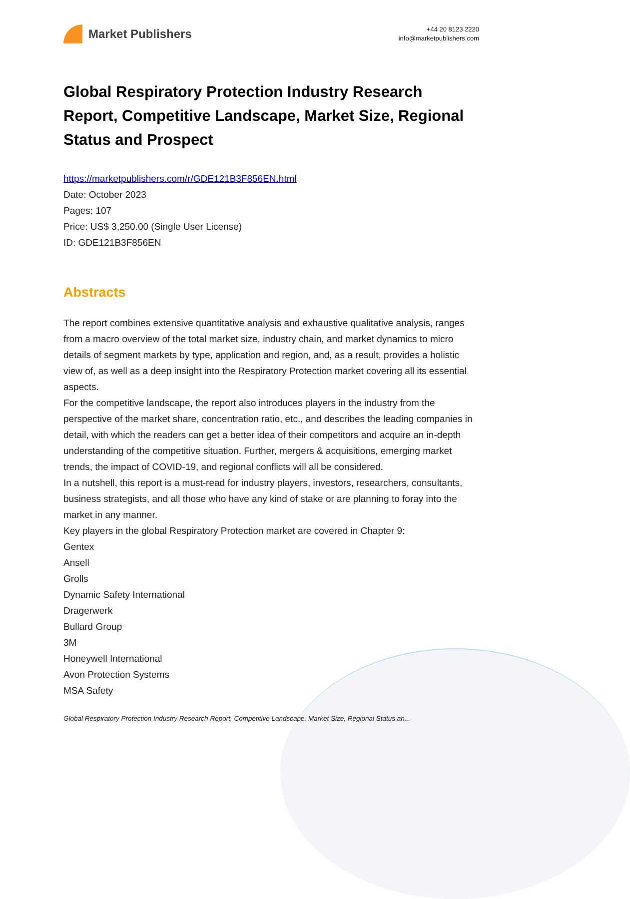Market Publishers
+44 20 8123 2220
info@marketpublishers.com
Global Respiratory Protection Industry Research Report, Competitive Landscape, Market Size, Regional Status and Prospect
https://marketpublishers.com/r/GDE121B3F856EN.html
Date: October 2023
Pages: 107
Price: US$ 3,250.00 (Single User License)
ID: GDE121B3F856EN
Abstracts
The report combines extensive quantitative analysis and exhaustive qualitative analysis, ranges from a macro overview of the total market size, industry chain, and market dynamics to micro details of segment markets by type, application and region, and, as a result, provides a holistic view of, as well as a deep insight into the Respiratory Protection market covering all its essential aspects.
For the competitive landscape, the report also introduces players in the industry from the perspective of the market share, concentration ratio, etc., and describes the leading companies in detail, with which the readers can get a better idea of their competitors and acquire an in-depth understanding of the competitive situation. Further, mergers & acquisitions, emerging market trends, the impact of COVID-19, and regional conflicts will all be considered.
In a nutshell, this report is a must-read for industry players, investors, researchers, consultants, business strategists, and all those who have any kind of stake or are planning to foray into the market in any manner.
Key players in the global Respiratory Protection market are covered in Chapter 9:
Gentex
Ansell
Grolls
Dynamic Safety International
Dragerwerk
Bullard Group
3M
Honeywell International
Avon Protection Systems
MSA Safety
Global Respiratory Protection Industry Research Report, Competitive Landscape, Market Size, Regional Status an...